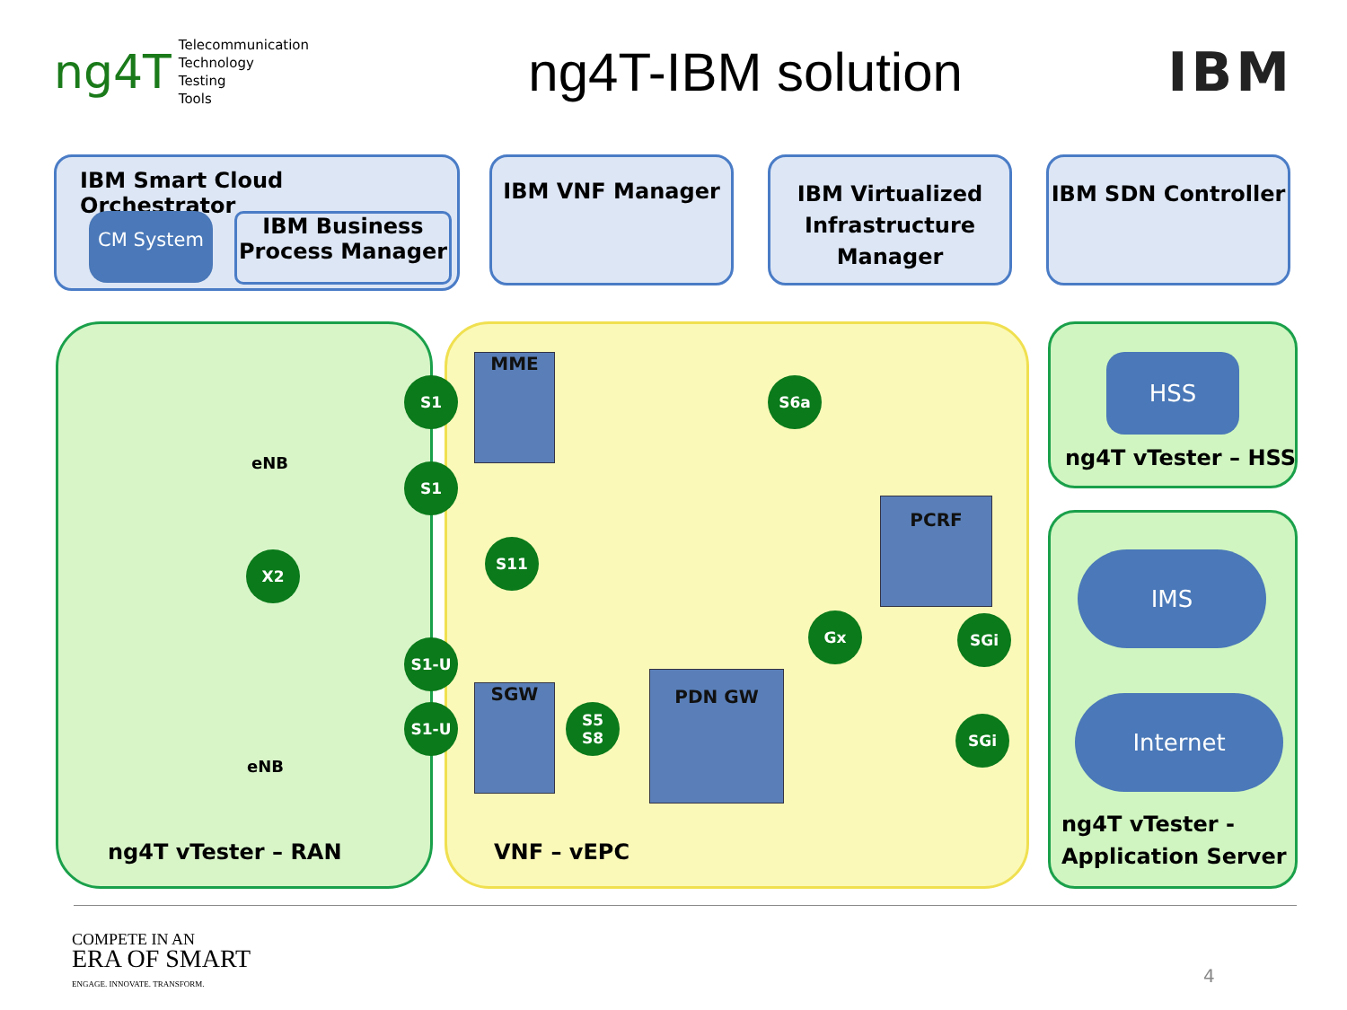ng4T Telecommunication
Technology
Testing
Tools
ng4T-IBM solution IBM
IBM Smart Cloud Orchestrator
CM System
IBM Business Process Manager
IBM VNF Manager
IBM Virtualized Infrastructure Manager
IBM SDN Controller
eNB
eNB
MME
SGW
PDN GW
PCRF
HSS
IMS
Internet
S1
S1
X2
S1-U
S1-U
S11
S6a
S5
S8
Gx SGi
SGi
ng4T vTester – HSS
ng4T vTester -
Application Server
ng4T vTester – RAN VNF – vEPC
COMPETE IN AN
ERA OF SMART
ENGAGE. INNOVATE. TRANSFORM.
4